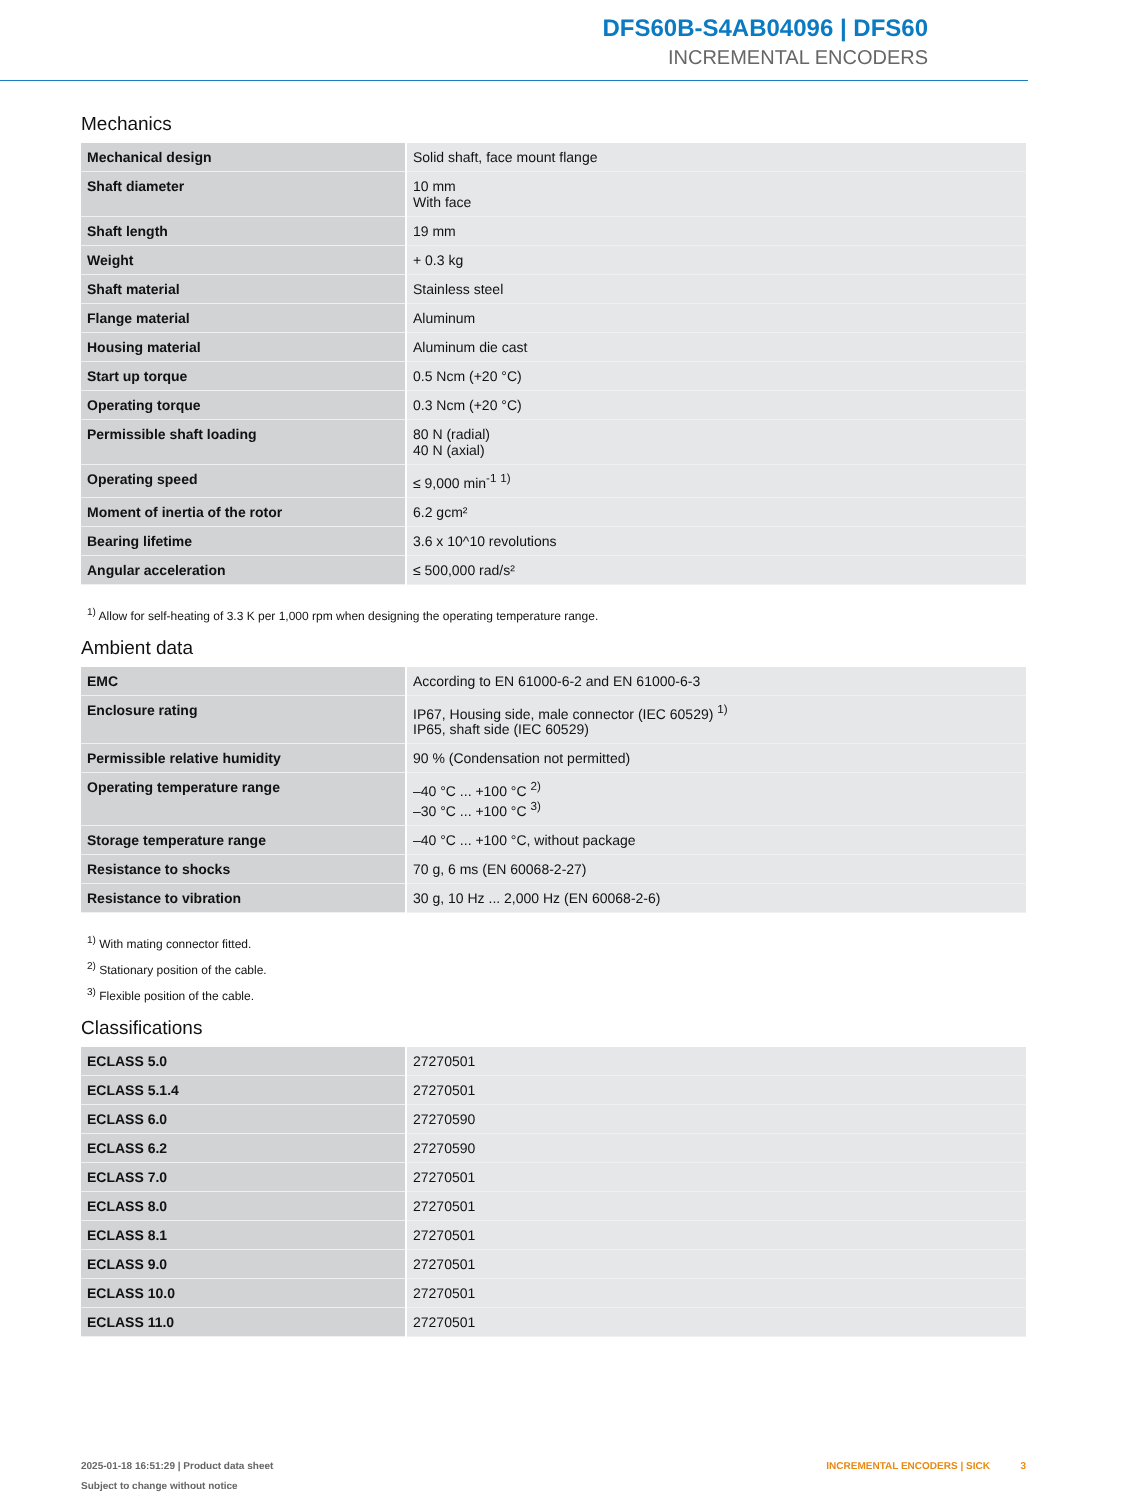DFS60B-S4AB04096 | DFS60
INCREMENTAL ENCODERS
Mechanics
| Mechanical design | Solid shaft, face mount flange |
| Shaft diameter | 10 mm With face |
| Shaft length | 19 mm |
| Weight | + 0.3 kg |
| Shaft material | Stainless steel |
| Flange material | Aluminum |
| Housing material | Aluminum die cast |
| Start up torque | 0.5 Ncm (+20 °C) |
| Operating torque | 0.3 Ncm (+20 °C) |
| Permissible shaft loading | 80 N (radial) 40 N (axial) |
| Operating speed | ≤ 9,000 min<sup>-1</sup> <sup>1)</sup> |
| Moment of inertia of the rotor | 6.2 gcm² |
| Bearing lifetime | 3.6 x 10^10 revolutions |
| Angular acceleration | ≤ 500,000 rad/s² |
<sup>1)</sup> Allow for self-heating of 3.3 K per 1,000 rpm when designing the operating temperature range.
Ambient data
| EMC | According to EN 61000-6-2 and EN 61000-6-3 |
| Enclosure rating | IP67, Housing side, male connector (IEC 60529) <sup>1)</sup> IP65, shaft side (IEC 60529) |
| Permissible relative humidity | 90 % (Condensation not permitted) |
| Operating temperature range | –40 °C ... +100 °C <sup>2)</sup> –30 °C ... +100 °C <sup>3)</sup> |
| Storage temperature range | –40 °C ... +100 °C, without package |
| Resistance to shocks | 70 g, 6 ms (EN 60068-2-27) |
| Resistance to vibration | 30 g, 10 Hz ... 2,000 Hz (EN 60068-2-6) |
<sup>1)</sup> With mating connector fitted.
<sup>2)</sup> Stationary position of the cable.
<sup>3)</sup> Flexible position of the cable.
Classifications
| ECLASS 5.0 | 27270501 |
| ECLASS 5.1.4 | 27270501 |
| ECLASS 6.0 | 27270590 |
| ECLASS 6.2 | 27270590 |
| ECLASS 7.0 | 27270501 |
| ECLASS 8.0 | 27270501 |
| ECLASS 8.1 | 27270501 |
| ECLASS 9.0 | 27270501 |
| ECLASS 10.0 | 27270501 |
| ECLASS 11.0 | 27270501 |
2025-01-18 16:51:29 | Product data sheet
Subject to change without notice
INCREMENTAL ENCODERS | SICK 3